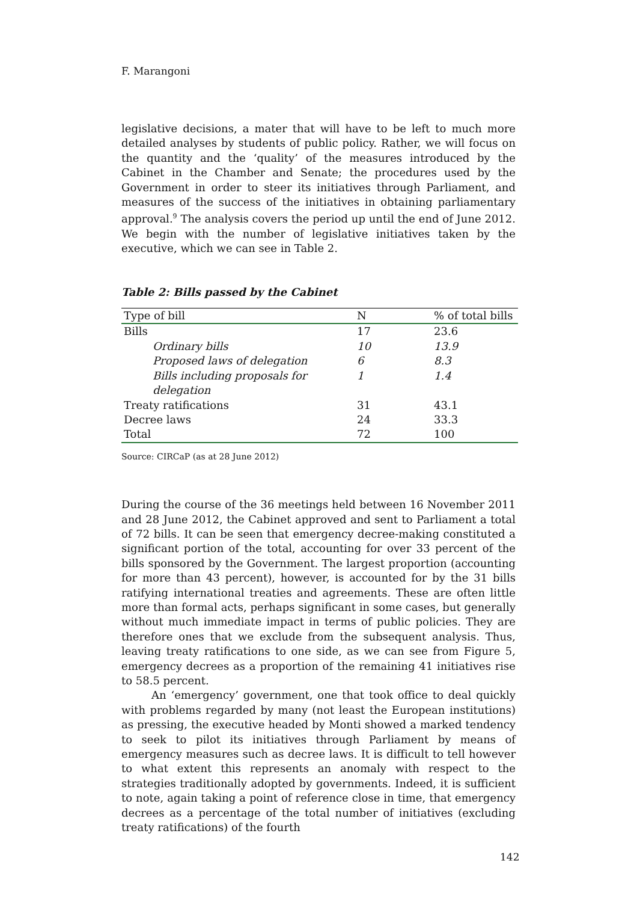F. Marangoni
legislative decisions, a mater that will have to be left to much more detailed analyses by students of public policy. Rather, we will focus on the quantity and the ‘quality’ of the measures introduced by the Cabinet in the Chamber and Senate; the procedures used by the Government in order to steer its initiatives through Parliament, and measures of the success of the initiatives in obtaining parliamentary approval.<sup>9</sup> The analysis covers the period up until the end of June 2012. We begin with the number of legislative initiatives taken by the executive, which we can see in Table 2.
Table 2: Bills passed by the Cabinet
| Type of bill | N | % of total bills |
| --- | --- | --- |
| Bills | 17 | 23.6 |
| Ordinary bills | 10 | 13.9 |
| Proposed laws of delegation | 6 | 8.3 |
| Bills including proposals for delegation | 1 | 1.4 |
| Treaty ratifications | 31 | 43.1 |
| Decree laws | 24 | 33.3 |
| Total | 72 | 100 |
Source: CIRCaP (as at 28 June 2012)
During the course of the 36 meetings held between 16 November 2011 and 28 June 2012, the Cabinet approved and sent to Parliament a total of 72 bills. It can be seen that emergency decree-making constituted a significant portion of the total, accounting for over 33 percent of the bills sponsored by the Government. The largest proportion (accounting for more than 43 percent), however, is accounted for by the 31 bills ratifying international treaties and agreements. These are often little more than formal acts, perhaps significant in some cases, but generally without much immediate impact in terms of public policies. They are therefore ones that we exclude from the subsequent analysis. Thus, leaving treaty ratifications to one side, as we can see from Figure 5, emergency decrees as a proportion of the remaining 41 initiatives rise to 58.5 percent.
An ‘emergency’ government, one that took office to deal quickly with problems regarded by many (not least the European institutions) as pressing, the executive headed by Monti showed a marked tendency to seek to pilot its initiatives through Parliament by means of emergency measures such as decree laws. It is difficult to tell however to what extent this represents an anomaly with respect to the strategies traditionally adopted by governments. Indeed, it is sufficient to note, again taking a point of reference close in time, that emergency decrees as a percentage of the total number of initiatives (excluding treaty ratifications) of the fourth
142